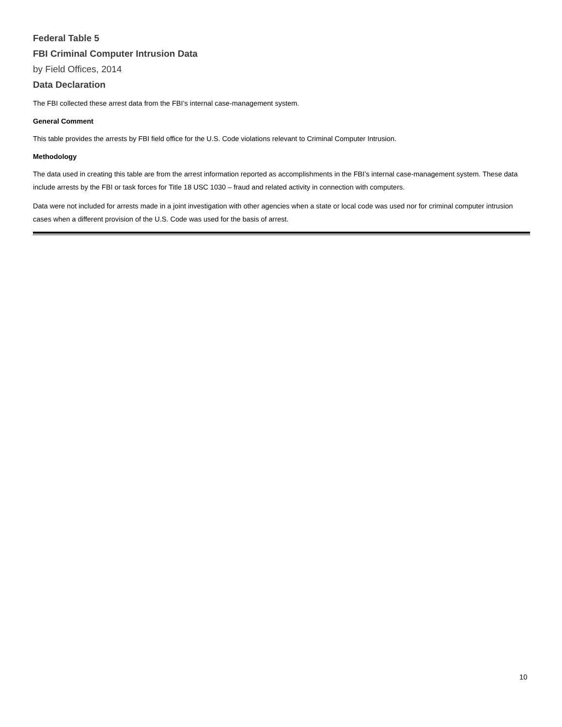Federal Table 5
FBI Criminal Computer Intrusion Data
by Field Offices, 2014
Data Declaration
The FBI collected these arrest data from the FBI’s internal case-management system.
General Comment
This table provides the arrests by FBI field office for the U.S. Code violations relevant to Criminal Computer Intrusion.
Methodology
The data used in creating this table are from the arrest information reported as accomplishments in the FBI’s internal case-management system. These data include arrests by the FBI or task forces for Title 18 USC 1030 – fraud and related activity in connection with computers.
Data were not included for arrests made in a joint investigation with other agencies when a state or local code was used nor for criminal computer intrusion cases when a different provision of the U.S. Code was used for the basis of arrest.
10